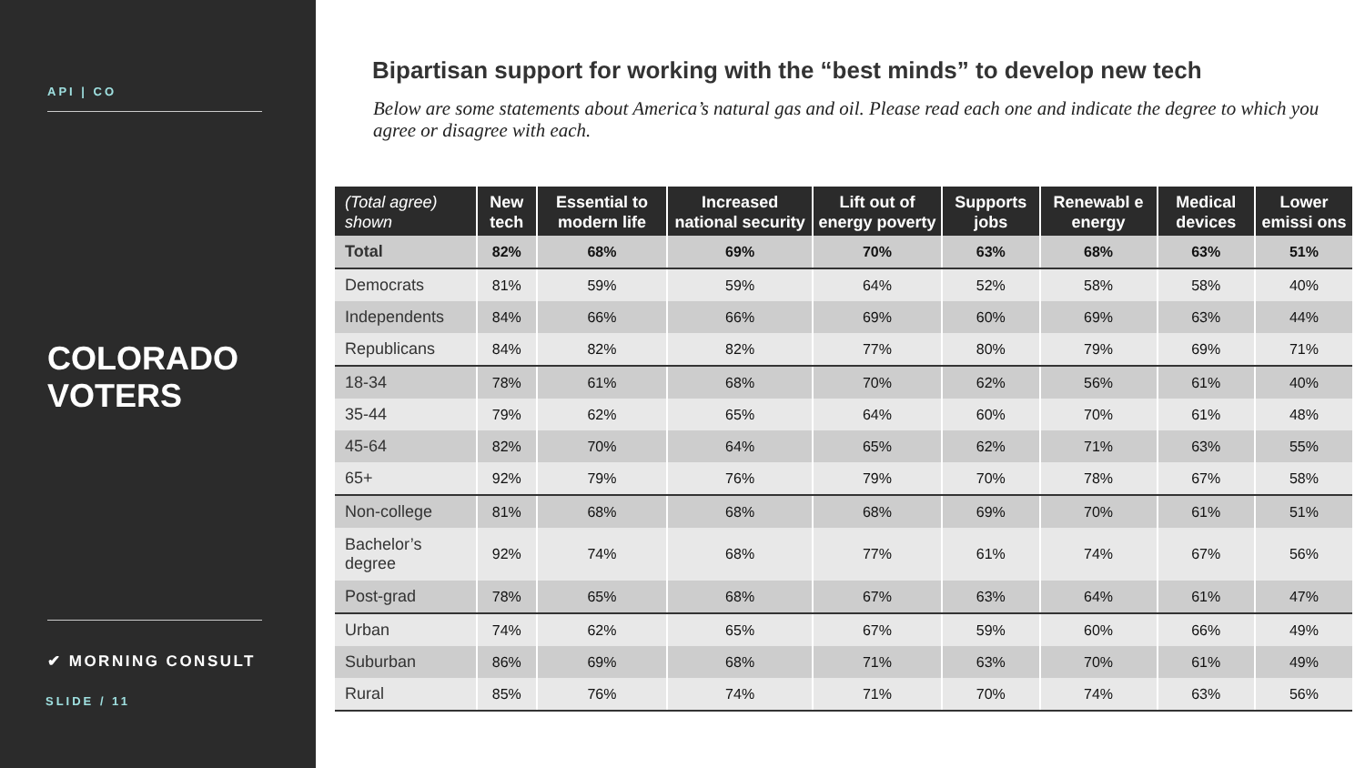API | CO
COLORADO
VOTERS
✔ MORNING CONSULT
SLIDE / 11
Bipartisan support for working with the “best minds” to develop new tech
Below are some statements about America’s natural gas and oil. Please read each one and indicate the degree to which you agree or disagree with each.
| (Total agree) shown | New tech | Essential to modern life | Increased national security | Lift out of energy poverty | Supports jobs | Renewabl e energy | Medical devices | Lower emissi ons |
| --- | --- | --- | --- | --- | --- | --- | --- | --- |
| Total | 82% | 68% | 69% | 70% | 63% | 68% | 63% | 51% |
| Democrats | 81% | 59% | 59% | 64% | 52% | 58% | 58% | 40% |
| Independents | 84% | 66% | 66% | 69% | 60% | 69% | 63% | 44% |
| Republicans | 84% | 82% | 82% | 77% | 80% | 79% | 69% | 71% |
| 18-34 | 78% | 61% | 68% | 70% | 62% | 56% | 61% | 40% |
| 35-44 | 79% | 62% | 65% | 64% | 60% | 70% | 61% | 48% |
| 45-64 | 82% | 70% | 64% | 65% | 62% | 71% | 63% | 55% |
| 65+ | 92% | 79% | 76% | 79% | 70% | 78% | 67% | 58% |
| Non-college | 81% | 68% | 68% | 68% | 69% | 70% | 61% | 51% |
| Bachelor’s degree | 92% | 74% | 68% | 77% | 61% | 74% | 67% | 56% |
| Post-grad | 78% | 65% | 68% | 67% | 63% | 64% | 61% | 47% |
| Urban | 74% | 62% | 65% | 67% | 59% | 60% | 66% | 49% |
| Suburban | 86% | 69% | 68% | 71% | 63% | 70% | 61% | 49% |
| Rural | 85% | 76% | 74% | 71% | 70% | 74% | 63% | 56% |